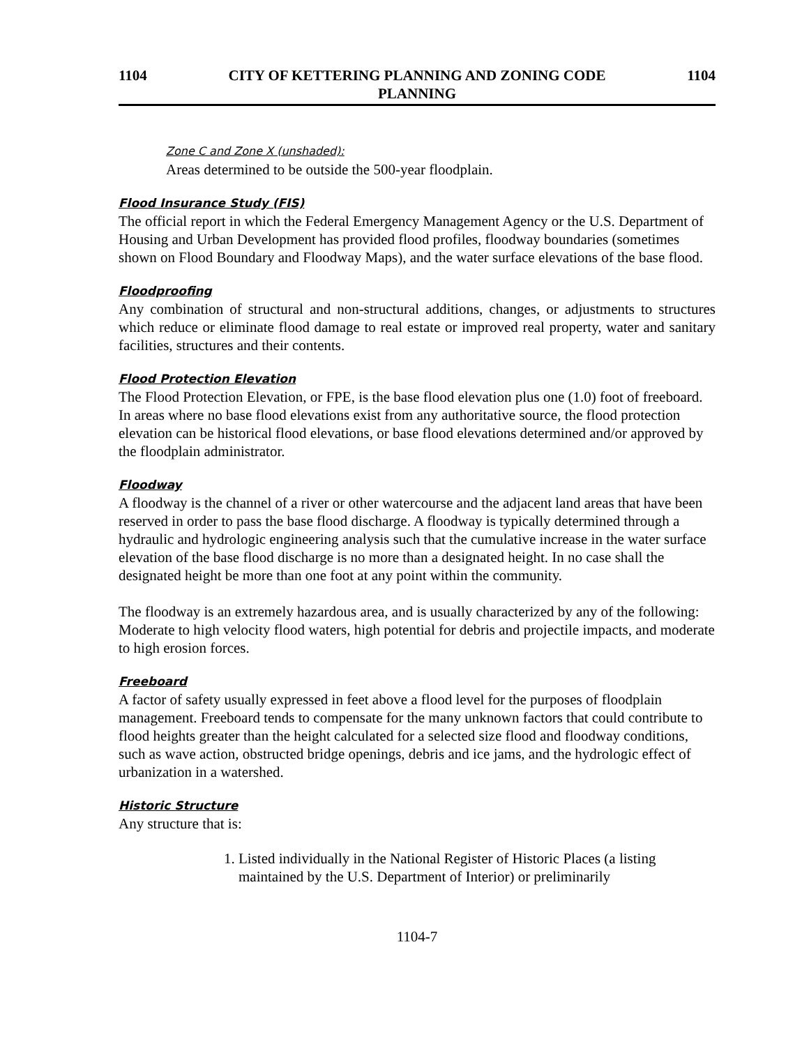1104 CITY OF KETTERING PLANNING AND ZONING CODE
PLANNING 1104
Zone C and Zone X (unshaded):
Areas determined to be outside the 500-year floodplain.
Flood Insurance Study (FIS)
The official report in which the Federal Emergency Management Agency or the U.S. Department of Housing and Urban Development has provided flood profiles, floodway boundaries (sometimes shown on Flood Boundary and Floodway Maps), and the water surface elevations of the base flood.
Floodproofing
Any combination of structural and non-structural additions, changes, or adjustments to structures which reduce or eliminate flood damage to real estate or improved real property, water and sanitary facilities, structures and their contents.
Flood Protection Elevation
The Flood Protection Elevation, or FPE, is the base flood elevation plus one (1.0) foot of freeboard. In areas where no base flood elevations exist from any authoritative source, the flood protection elevation can be historical flood elevations, or base flood elevations determined and/or approved by the floodplain administrator.
Floodway
A floodway is the channel of a river or other watercourse and the adjacent land areas that have been reserved in order to pass the base flood discharge. A floodway is typically determined through a hydraulic and hydrologic engineering analysis such that the cumulative increase in the water surface elevation of the base flood discharge is no more than a designated height. In no case shall the designated height be more than one foot at any point within the community.
The floodway is an extremely hazardous area, and is usually characterized by any of the following: Moderate to high velocity flood waters, high potential for debris and projectile impacts, and moderate to high erosion forces.
Freeboard
A factor of safety usually expressed in feet above a flood level for the purposes of floodplain management. Freeboard tends to compensate for the many unknown factors that could contribute to flood heights greater than the height calculated for a selected size flood and floodway conditions, such as wave action, obstructed bridge openings, debris and ice jams, and the hydrologic effect of urbanization in a watershed.
Historic Structure
Any structure that is:
1. Listed individually in the National Register of Historic Places (a listing maintained by the U.S. Department of Interior) or preliminarily
1104-7